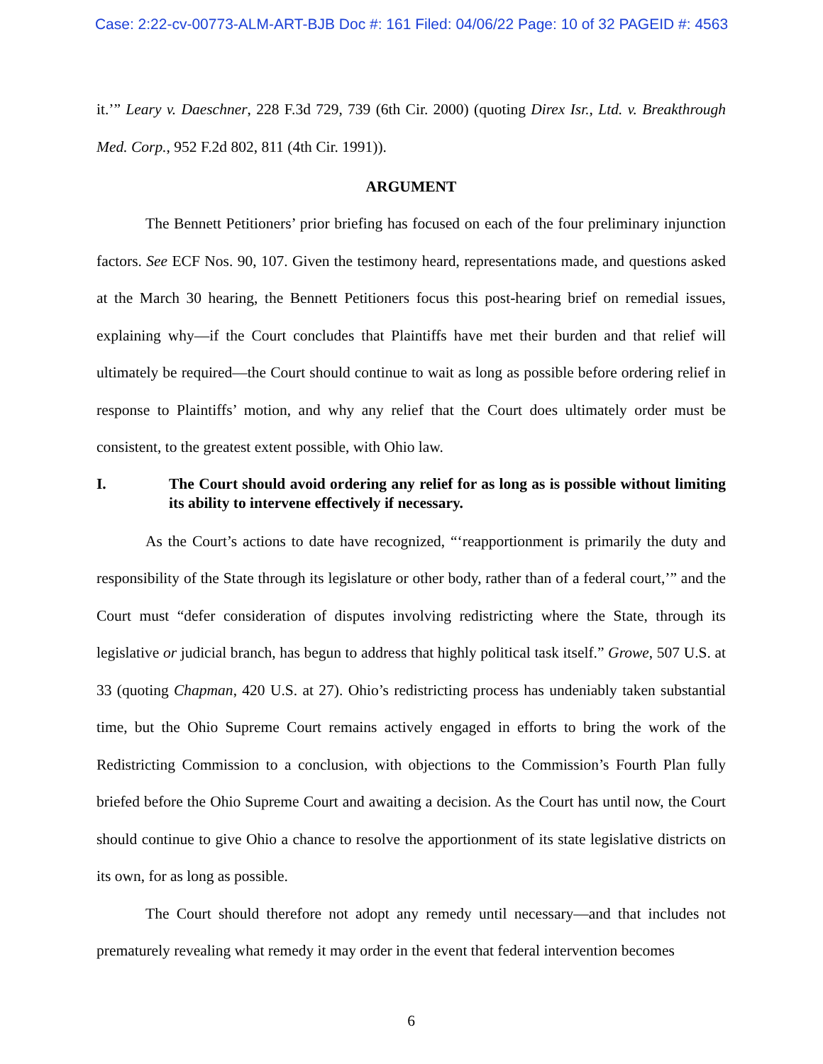Case: 2:22-cv-00773-ALM-ART-BJB Doc #: 161 Filed: 04/06/22 Page: 10 of 32 PAGEID #: 4563
it.’” Leary v. Daeschner, 228 F.3d 729, 739 (6th Cir. 2000) (quoting Direx Isr., Ltd. v. Breakthrough Med. Corp., 952 F.2d 802, 811 (4th Cir. 1991)).
ARGUMENT
The Bennett Petitioners’ prior briefing has focused on each of the four preliminary injunction factors. See ECF Nos. 90, 107. Given the testimony heard, representations made, and questions asked at the March 30 hearing, the Bennett Petitioners focus this post-hearing brief on remedial issues, explaining why—if the Court concludes that Plaintiffs have met their burden and that relief will ultimately be required—the Court should continue to wait as long as possible before ordering relief in response to Plaintiffs’ motion, and why any relief that the Court does ultimately order must be consistent, to the greatest extent possible, with Ohio law.
I. The Court should avoid ordering any relief for as long as is possible without limiting its ability to intervene effectively if necessary.
As the Court’s actions to date have recognized, “‘reapportionment is primarily the duty and responsibility of the State through its legislature or other body, rather than of a federal court,’” and the Court must “defer consideration of disputes involving redistricting where the State, through its legislative or judicial branch, has begun to address that highly political task itself.” Growe, 507 U.S. at 33 (quoting Chapman, 420 U.S. at 27). Ohio’s redistricting process has undeniably taken substantial time, but the Ohio Supreme Court remains actively engaged in efforts to bring the work of the Redistricting Commission to a conclusion, with objections to the Commission’s Fourth Plan fully briefed before the Ohio Supreme Court and awaiting a decision. As the Court has until now, the Court should continue to give Ohio a chance to resolve the apportionment of its state legislative districts on its own, for as long as possible.
The Court should therefore not adopt any remedy until necessary—and that includes not prematurely revealing what remedy it may order in the event that federal intervention becomes
6